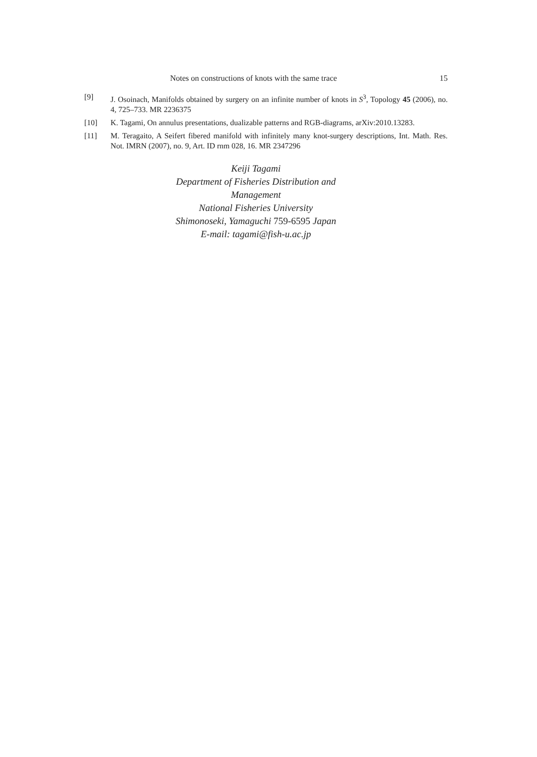Notes on constructions of knots with the same trace 15
[9] J. Osoinach, Manifolds obtained by surgery on an infinite number of knots in S<sup>3</sup>, Topology 45 (2006), no. 4, 725–733. MR 2236375
[10] K. Tagami, On annulus presentations, dualizable patterns and RGB-diagrams, arXiv:2010.13283.
[11] M. Teragaito, A Seifert fibered manifold with infinitely many knot-surgery descriptions, Int. Math. Res. Not. IMRN (2007), no. 9, Art. ID rnm 028, 16. MR 2347296
Keiji Tagami
Department of Fisheries Distribution and Management
National Fisheries University
Shimonoseki, Yamaguchi 759-6595 Japan
E-mail: tagami@fish-u.ac.jp